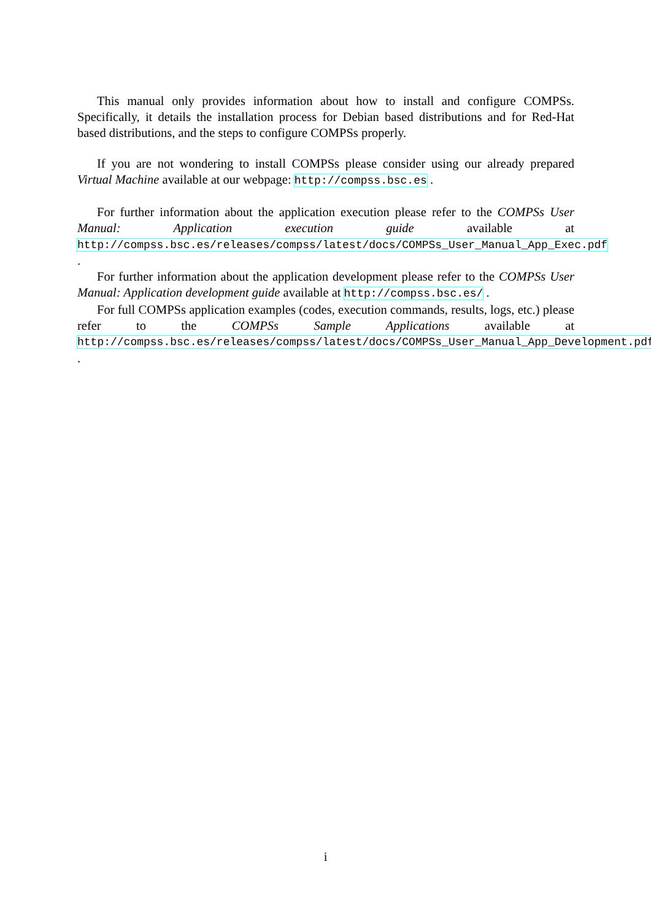This manual only provides information about how to install and configure COMPSs. Specifically, it details the installation process for Debian based distributions and for Red-Hat based distributions, and the steps to configure COMPSs properly.
If you are not wondering to install COMPSs please consider using our already prepared Virtual Machine available at our webpage: http://compss.bsc.es .
For further information about the application execution please refer to the COMPSs User Manual: Application execution guide available at http://compss.bsc.es/releases/compss/latest/docs/COMPSs_User_Manual_App_Exec.pdf .
For further information about the application development please refer to the COMPSs User Manual: Application development guide available at http://compss.bsc.es/ .
For full COMPSs application examples (codes, execution commands, results, logs, etc.) please refer to the COMPSs Sample Applications available at http://compss.bsc.es/releases/compss/latest/docs/COMPSs_User_Manual_App_Development.pdf .
i